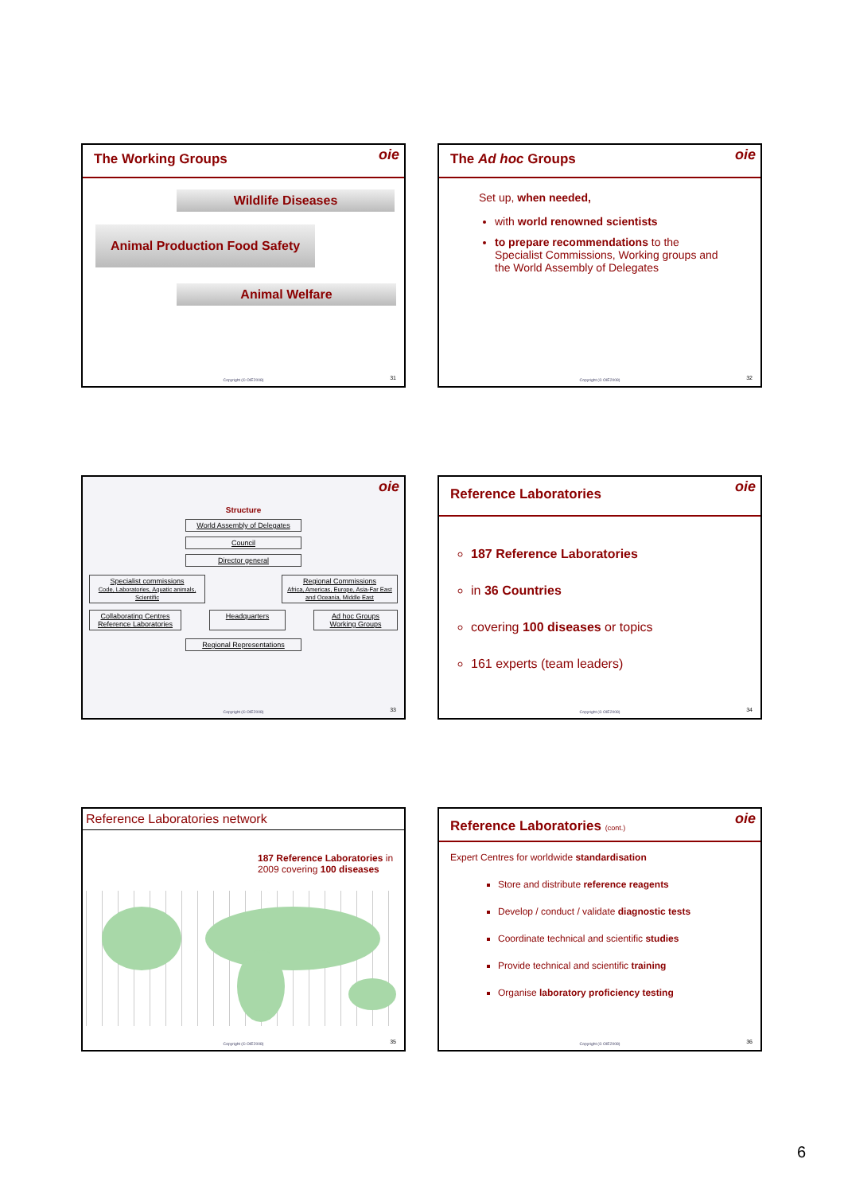The Working Groups
oie
Wildlife Diseases
Animal Production Food Safety
Animal Welfare
Copyright (© OIE2008) 31
The Ad hoc Groups
oie
Set up, when needed,
with world renowned scientists
to prepare recommendations to the Specialist Commissions, Working groups and the World Assembly of Delegates
Copyright (© OIE2008) 32
oie
Structure
World Assembly of Delegates
Council
Director general
Specialist commissions
Code, Laboratories, Aquatic animals, Scientific
Regional Commissions
Africa, Americas, Europe, Asia-Far East and Oceania, Middle East
Collaborating Centres
Reference Laboratories
Headquarters Ad hoc Groups
Working Groups
Regional Representations
Copyright (© OIE2008) 33
Reference Laboratories
oie
187 Reference Laboratories
in 36 Countries
covering 100 diseases or topics
161 experts (team leaders)
Copyright (© OIE2008) 34
Reference Laboratories network
187 Reference Laboratories in 2009 covering 100 diseases
Copyright (© OIE2008) 35
Reference Laboratories (cont.)
oie
Expert Centres for worldwide standardisation
Store and distribute reference reagents
Develop / conduct / validate diagnostic tests
Coordinate technical and scientific studies
Provide technical and scientific training
Organise laboratory proficiency testing
Copyright (© OIE2008) 36
6